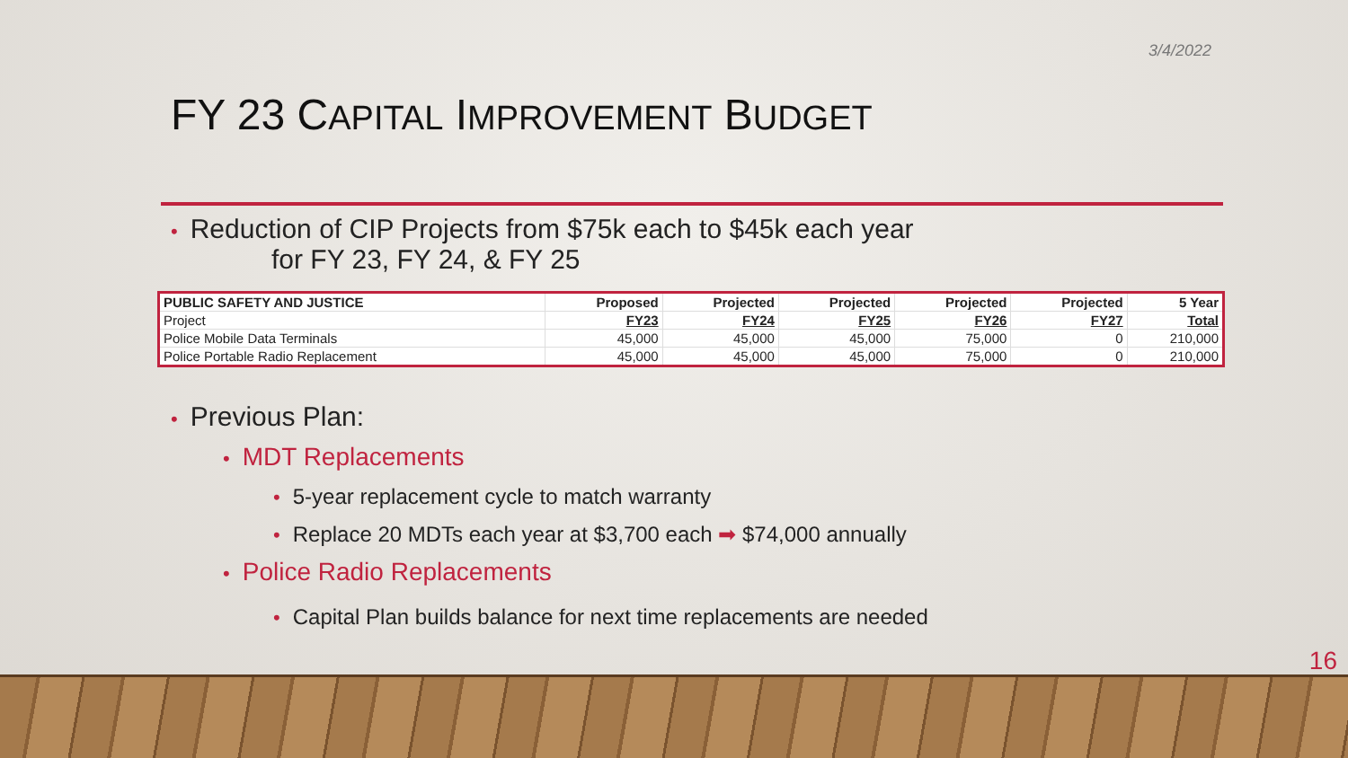3/4/2022
FY 23 CAPITAL IMPROVEMENT BUDGET
• Reduction of CIP Projects from $75k each to $45k each year
for FY 23, FY 24, & FY 25
| PUBLIC SAFETY AND JUSTICE | Proposed | Projected | Projected | Projected | Projected | 5 Year |
| --- | --- | --- | --- | --- | --- | --- |
| Project | FY23 | FY24 | FY25 | FY26 | FY27 | Total |
| Police Mobile Data Terminals | 45,000 | 45,000 | 45,000 | 75,000 | 0 | 210,000 |
| Police Portable Radio Replacement | 45,000 | 45,000 | 45,000 | 75,000 | 0 | 210,000 |
• Previous Plan:
• MDT Replacements
• 5-year replacement cycle to match warranty
• Replace 20 MDTs each year at $3,700 each ➡ $74,000 annually
• Police Radio Replacements
• Capital Plan builds balance for next time replacements are needed
16